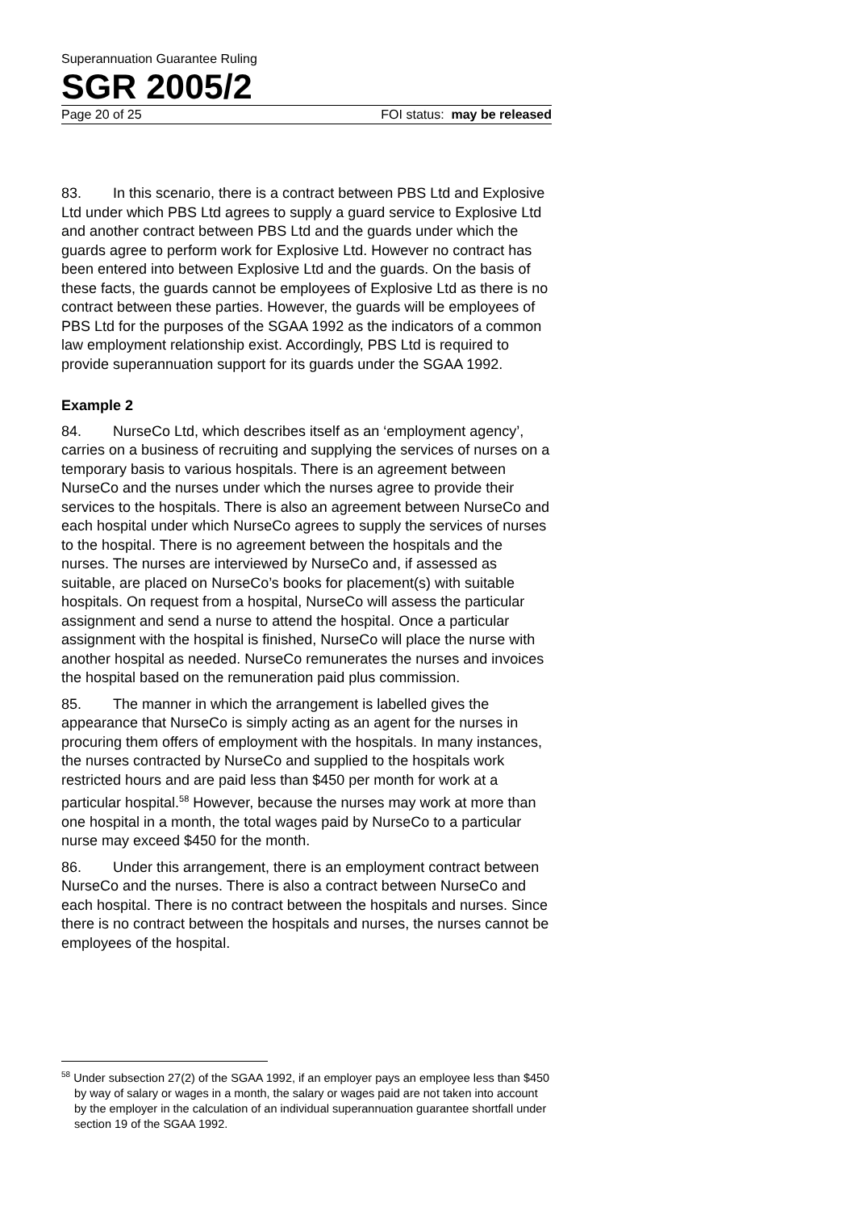Superannuation Guarantee Ruling
SGR 2005/2
Page 20 of 25 FOI status: may be released
83. In this scenario, there is a contract between PBS Ltd and Explosive Ltd under which PBS Ltd agrees to supply a guard service to Explosive Ltd and another contract between PBS Ltd and the guards under which the guards agree to perform work for Explosive Ltd. However no contract has been entered into between Explosive Ltd and the guards. On the basis of these facts, the guards cannot be employees of Explosive Ltd as there is no contract between these parties. However, the guards will be employees of PBS Ltd for the purposes of the SGAA 1992 as the indicators of a common law employment relationship exist. Accordingly, PBS Ltd is required to provide superannuation support for its guards under the SGAA 1992.
Example 2
84. NurseCo Ltd, which describes itself as an ‘employment agency’, carries on a business of recruiting and supplying the services of nurses on a temporary basis to various hospitals. There is an agreement between NurseCo and the nurses under which the nurses agree to provide their services to the hospitals. There is also an agreement between NurseCo and each hospital under which NurseCo agrees to supply the services of nurses to the hospital. There is no agreement between the hospitals and the nurses. The nurses are interviewed by NurseCo and, if assessed as suitable, are placed on NurseCo’s books for placement(s) with suitable hospitals. On request from a hospital, NurseCo will assess the particular assignment and send a nurse to attend the hospital. Once a particular assignment with the hospital is finished, NurseCo will place the nurse with another hospital as needed. NurseCo remunerates the nurses and invoices the hospital based on the remuneration paid plus commission.
85. The manner in which the arrangement is labelled gives the appearance that NurseCo is simply acting as an agent for the nurses in procuring them offers of employment with the hospitals. In many instances, the nurses contracted by NurseCo and supplied to the hospitals work restricted hours and are paid less than $450 per month for work at a particular hospital.<sup>58</sup> However, because the nurses may work at more than one hospital in a month, the total wages paid by NurseCo to a particular nurse may exceed $450 for the month.
86. Under this arrangement, there is an employment contract between NurseCo and the nurses. There is also a contract between NurseCo and each hospital. There is no contract between the hospitals and nurses. Since there is no contract between the hospitals and nurses, the nurses cannot be employees of the hospital.
<sup>58</sup> Under subsection 27(2) of the SGAA 1992, if an employer pays an employee less than $450 by way of salary or wages in a month, the salary or wages paid are not taken into account by the employer in the calculation of an individual superannuation guarantee shortfall under section 19 of the SGAA 1992.